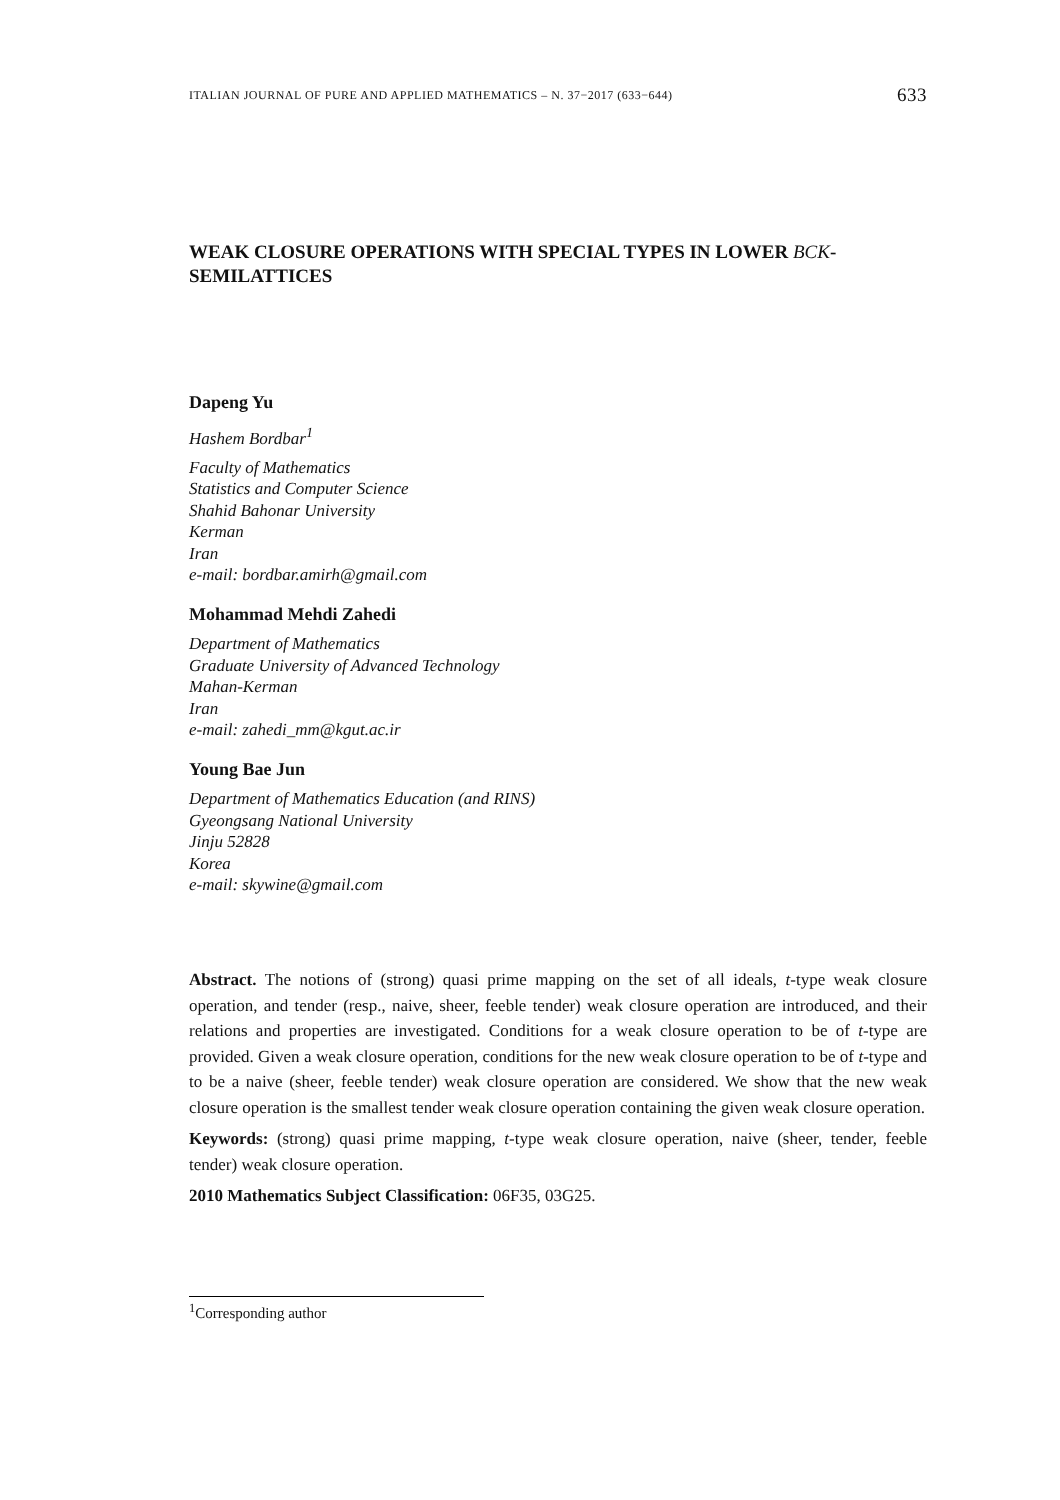ITALIAN JOURNAL OF PURE AND APPLIED MATHEMATICS – N. 37−2017 (633−644) 633
WEAK CLOSURE OPERATIONS WITH SPECIAL TYPES IN LOWER BCK-SEMILATTICES
Dapeng Yu
Hashem Bordbar<sup>1</sup>
Faculty of Mathematics
Statistics and Computer Science
Shahid Bahonar University
Kerman
Iran
e-mail: bordbar.amirh@gmail.com
Mohammad Mehdi Zahedi
Department of Mathematics
Graduate University of Advanced Technology
Mahan-Kerman
Iran
e-mail: zahedi_mm@kgut.ac.ir
Young Bae Jun
Department of Mathematics Education (and RINS)
Gyeongsang National University
Jinju 52828
Korea
e-mail: skywine@gmail.com
Abstract. The notions of (strong) quasi prime mapping on the set of all ideals, t-type weak closure operation, and tender (resp., naive, sheer, feeble tender) weak closure operation are introduced, and their relations and properties are investigated. Conditions for a weak closure operation to be of t-type are provided. Given a weak closure operation, conditions for the new weak closure operation to be of t-type and to be a naive (sheer, feeble tender) weak closure operation are considered. We show that the new weak closure operation is the smallest tender weak closure operation containing the given weak closure operation.
Keywords: (strong) quasi prime mapping, t-type weak closure operation, naive (sheer, tender, feeble tender) weak closure operation.
2010 Mathematics Subject Classification: 06F35, 03G25.
<sup>1</sup> Corresponding author